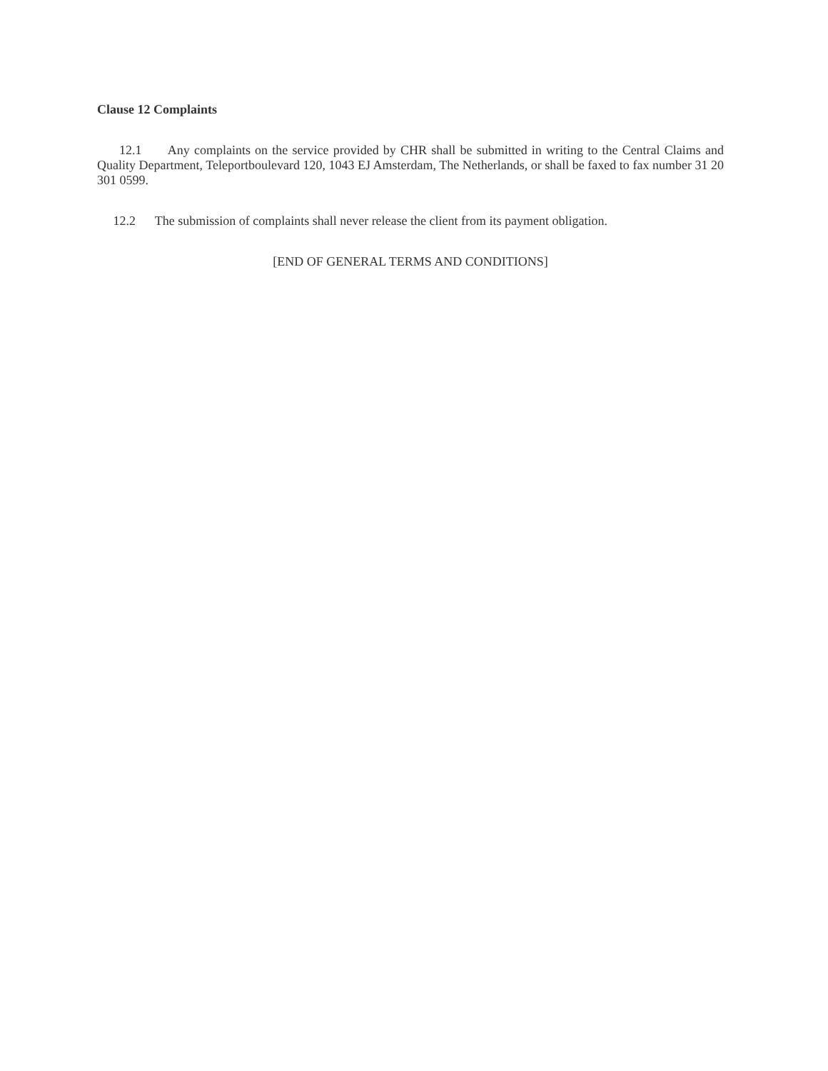Clause 12 Complaints
12.1 Any complaints on the service provided by CHR shall be submitted in writing to the Central Claims and Quality Department, Teleportboulevard 120, 1043 EJ Amsterdam, The Netherlands, or shall be faxed to fax number 31 20 301 0599.
12.2 The submission of complaints shall never release the client from its payment obligation.
[END OF GENERAL TERMS AND CONDITIONS]